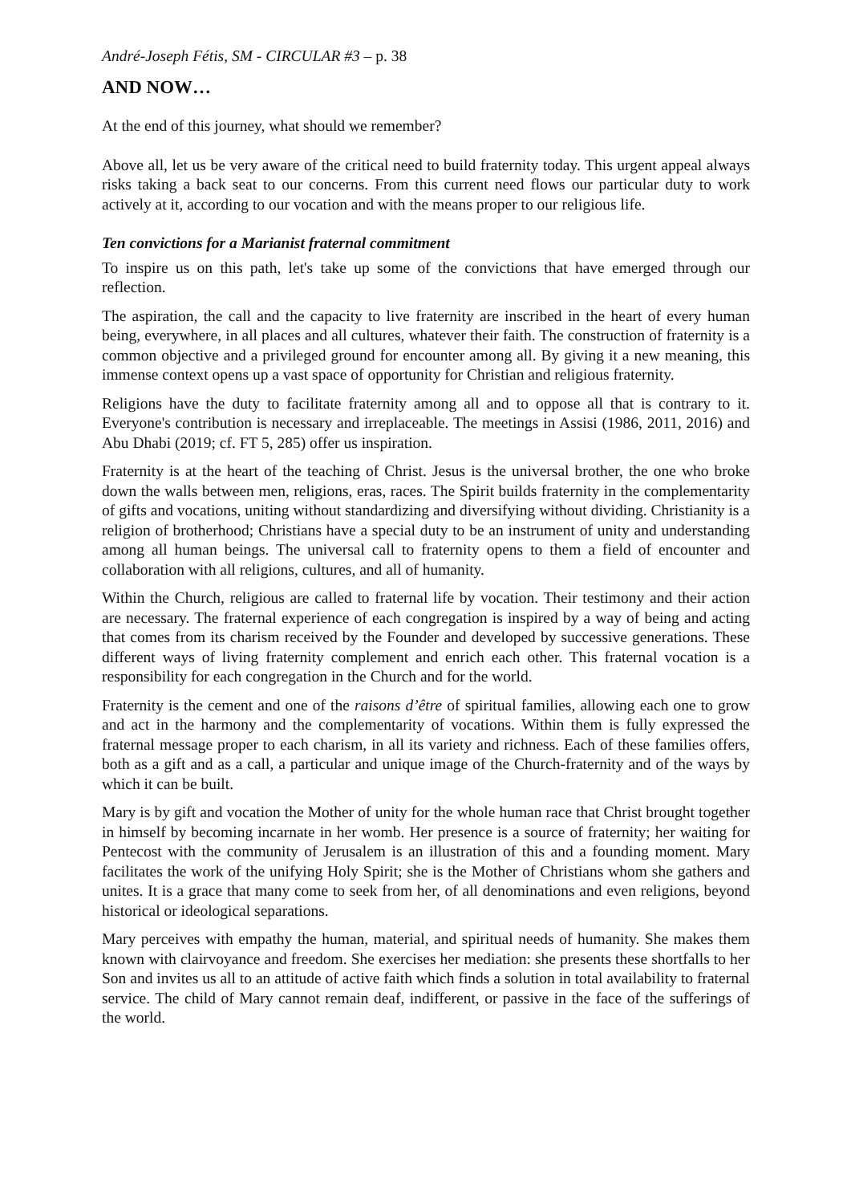André-Joseph Fétis, SM - CIRCULAR #3 – p. 38
AND NOW…
At the end of this journey, what should we remember?
Above all, let us be very aware of the critical need to build fraternity today. This urgent appeal always risks taking a back seat to our concerns. From this current need flows our particular duty to work actively at it, according to our vocation and with the means proper to our religious life.
Ten convictions for a Marianist fraternal commitment
To inspire us on this path, let's take up some of the convictions that have emerged through our reflection.
The aspiration, the call and the capacity to live fraternity are inscribed in the heart of every human being, everywhere, in all places and all cultures, whatever their faith. The construction of fraternity is a common objective and a privileged ground for encounter among all. By giving it a new meaning, this immense context opens up a vast space of opportunity for Christian and religious fraternity.
Religions have the duty to facilitate fraternity among all and to oppose all that is contrary to it. Everyone's contribution is necessary and irreplaceable. The meetings in Assisi (1986, 2011, 2016) and Abu Dhabi (2019; cf. FT 5, 285) offer us inspiration.
Fraternity is at the heart of the teaching of Christ. Jesus is the universal brother, the one who broke down the walls between men, religions, eras, races. The Spirit builds fraternity in the complementarity of gifts and vocations, uniting without standardizing and diversifying without dividing. Christianity is a religion of brotherhood; Christians have a special duty to be an instrument of unity and understanding among all human beings. The universal call to fraternity opens to them a field of encounter and collaboration with all religions, cultures, and all of humanity.
Within the Church, religious are called to fraternal life by vocation. Their testimony and their action are necessary. The fraternal experience of each congregation is inspired by a way of being and acting that comes from its charism received by the Founder and developed by successive generations. These different ways of living fraternity complement and enrich each other. This fraternal vocation is a responsibility for each congregation in the Church and for the world.
Fraternity is the cement and one of the raisons d’être of spiritual families, allowing each one to grow and act in the harmony and the complementarity of vocations. Within them is fully expressed the fraternal message proper to each charism, in all its variety and richness. Each of these families offers, both as a gift and as a call, a particular and unique image of the Church-fraternity and of the ways by which it can be built.
Mary is by gift and vocation the Mother of unity for the whole human race that Christ brought together in himself by becoming incarnate in her womb. Her presence is a source of fraternity; her waiting for Pentecost with the community of Jerusalem is an illustration of this and a founding moment. Mary facilitates the work of the unifying Holy Spirit; she is the Mother of Christians whom she gathers and unites. It is a grace that many come to seek from her, of all denominations and even religions, beyond historical or ideological separations.
Mary perceives with empathy the human, material, and spiritual needs of humanity. She makes them known with clairvoyance and freedom. She exercises her mediation: she presents these shortfalls to her Son and invites us all to an attitude of active faith which finds a solution in total availability to fraternal service. The child of Mary cannot remain deaf, indifferent, or passive in the face of the sufferings of the world.